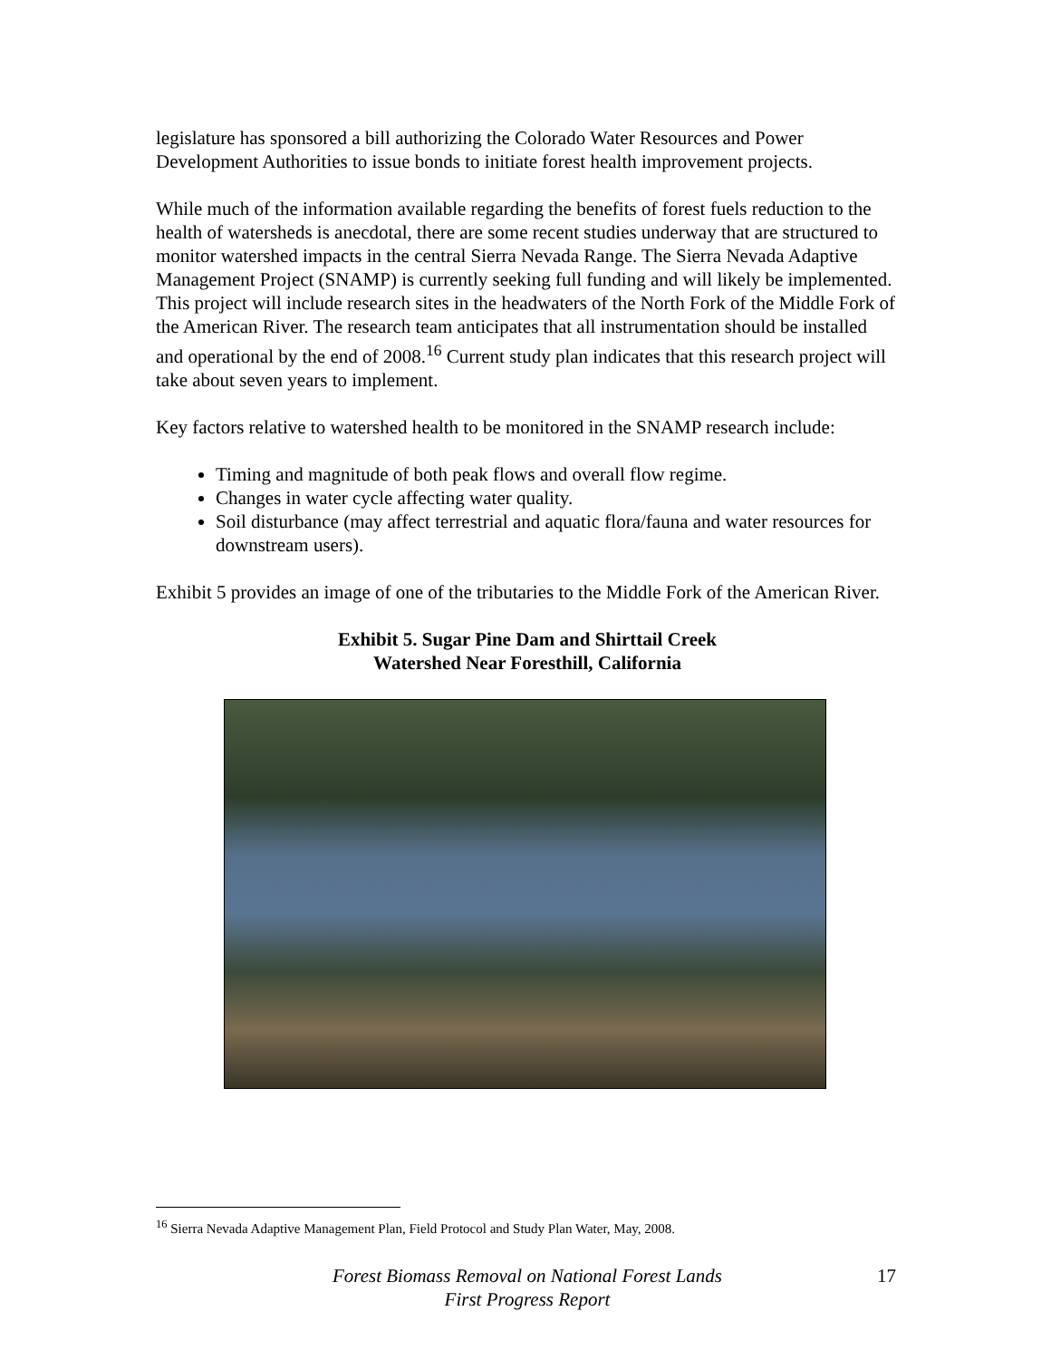legislature has sponsored a bill authorizing the Colorado Water Resources and Power Development Authorities to issue bonds to initiate forest health improvement projects.
While much of the information available regarding the benefits of forest fuels reduction to the health of watersheds is anecdotal, there are some recent studies underway that are structured to monitor watershed impacts in the central Sierra Nevada Range. The Sierra Nevada Adaptive Management Project (SNAMP) is currently seeking full funding and will likely be implemented. This project will include research sites in the headwaters of the North Fork of the Middle Fork of the American River. The research team anticipates that all instrumentation should be installed and operational by the end of 2008.<sup>16</sup> Current study plan indicates that this research project will take about seven years to implement.
Key factors relative to watershed health to be monitored in the SNAMP research include:
Timing and magnitude of both peak flows and overall flow regime.
Changes in water cycle affecting water quality.
Soil disturbance (may affect terrestrial and aquatic flora/fauna and water resources for downstream users).
Exhibit 5 provides an image of one of the tributaries to the Middle Fork of the American River.
Exhibit 5. Sugar Pine Dam and Shirttail Creek
Watershed Near Foresthill, California
<sup>16</sup> Sierra Nevada Adaptive Management Plan, Field Protocol and Study Plan Water, May, 2008.
Forest Biomass Removal on National Forest Lands
First Progress Report
17